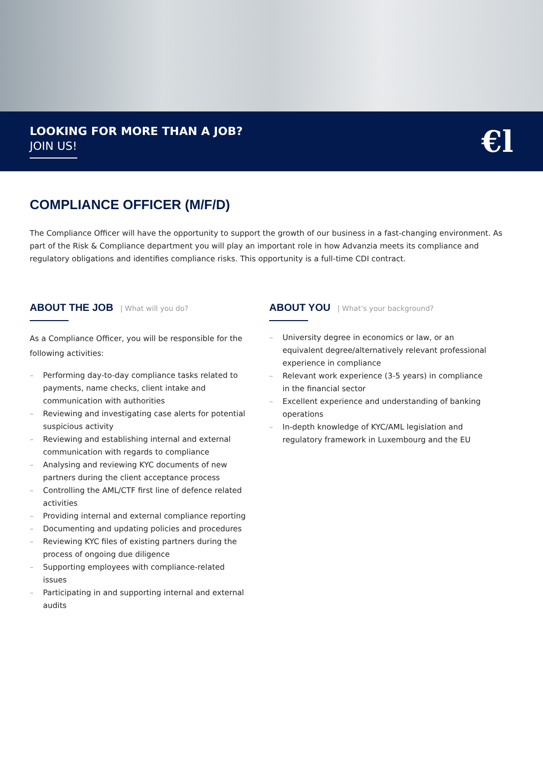LOOKING FOR MORE THAN A JOB?
JOIN US!
€l
COMPLIANCE OFFICER (M/F/D)
The Compliance Officer will have the opportunity to support the growth of our business in a fast-changing environment. As part of the Risk & Compliance department you will play an important role in how Advanzia meets its compliance and regulatory obligations and identifies compliance risks. This opportunity is a full-time CDI contract.
ABOUT THE JOB | What will you do?
As a Compliance Officer, you will be responsible for the following activities:
– Performing day-to-day compliance tasks related to payments, name checks, client intake and communication with authorities
– Reviewing and investigating case alerts for potential suspicious activity
– Reviewing and establishing internal and external communication with regards to compliance
– Analysing and reviewing KYC documents of new partners during the client acceptance process
– Controlling the AML/CTF first line of defence related activities
– Providing internal and external compliance reporting
– Documenting and updating policies and procedures
– Reviewing KYC files of existing partners during the process of ongoing due diligence
– Supporting employees with compliance-related issues
– Participating in and supporting internal and external audits
ABOUT YOU | What’s your background?
– University degree in economics or law, or an equivalent degree/alternatively relevant professional experience in compliance
– Relevant work experience (3-5 years) in compliance in the financial sector
– Excellent experience and understanding of banking operations
– In-depth knowledge of KYC/AML legislation and regulatory framework in Luxembourg and the EU